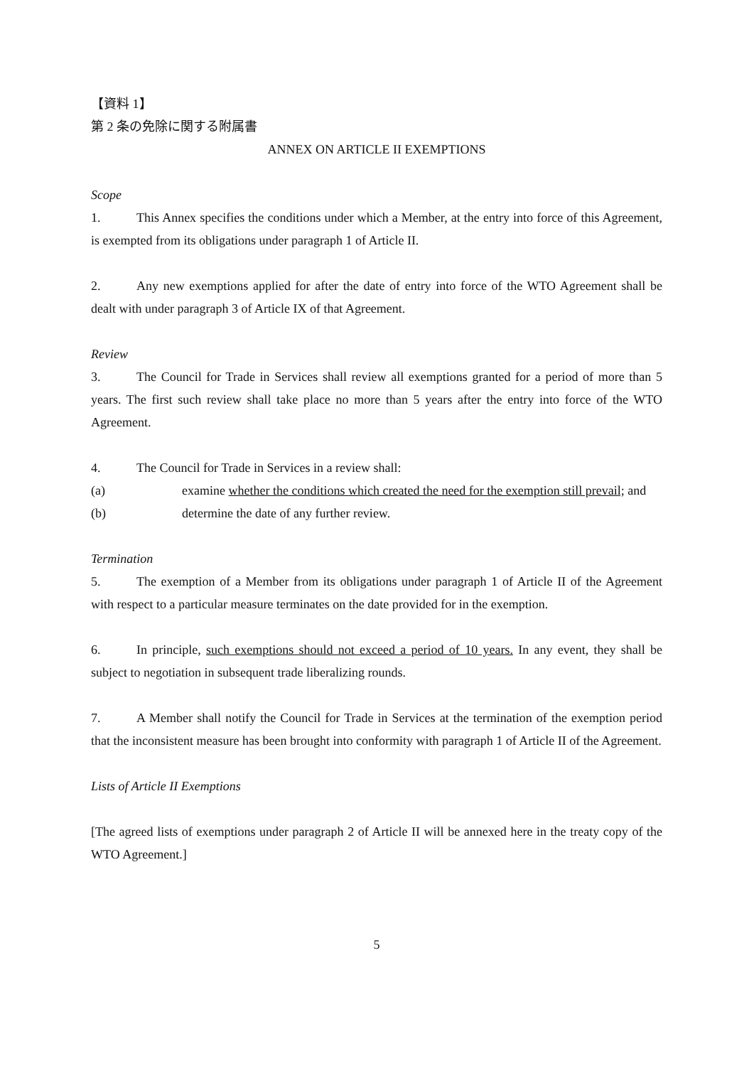【資料 1】
第 2 条の免除に関する附属書
ANNEX ON ARTICLE II EXEMPTIONS
Scope
1. This Annex specifies the conditions under which a Member, at the entry into force of this Agreement, is exempted from its obligations under paragraph 1 of Article II.
2. Any new exemptions applied for after the date of entry into force of the WTO Agreement shall be dealt with under paragraph 3 of Article IX of that Agreement.
Review
3. The Council for Trade in Services shall review all exemptions granted for a period of more than 5 years. The first such review shall take place no more than 5 years after the entry into force of the WTO Agreement.
4. The Council for Trade in Services in a review shall:
(a) examine whether the conditions which created the need for the exemption still prevail; and
(b) determine the date of any further review.
Termination
5. The exemption of a Member from its obligations under paragraph 1 of Article II of the Agreement with respect to a particular measure terminates on the date provided for in the exemption.
6. In principle, such exemptions should not exceed a period of 10 years. In any event, they shall be subject to negotiation in subsequent trade liberalizing rounds.
7. A Member shall notify the Council for Trade in Services at the termination of the exemption period that the inconsistent measure has been brought into conformity with paragraph 1 of Article II of the Agreement.
Lists of Article II Exemptions
[The agreed lists of exemptions under paragraph 2 of Article II will be annexed here in the treaty copy of the WTO Agreement.]
5